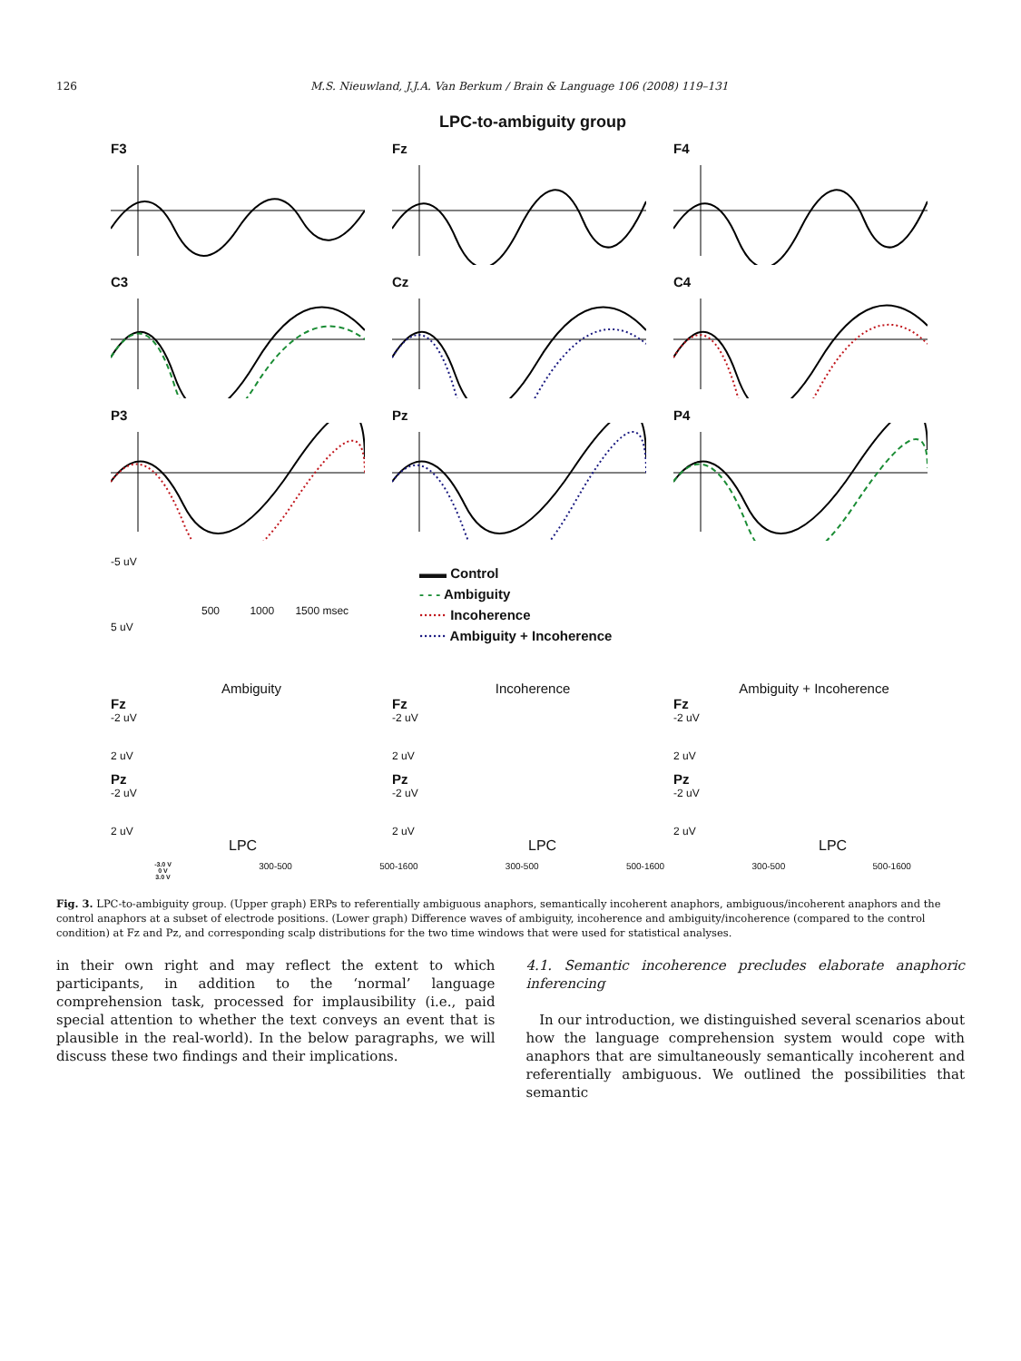126 M.S. Nieuwland, J.J.A. Van Berkum / Brain & Language 106 (2008) 119–131
LPC-to-ambiguity group
F3
Fz
F4
C3
Cz
C4
P3
Pz
P4
-5 uV
500 1000 1500 msec
5 uV
▬▬ Control
- - - Ambiguity
······ Incoherence
······ Ambiguity + Incoherence
Ambiguity
Fz
-2 uV
2 uV
Incoherence
Fz
-2 uV
2 uV
Ambiguity + Incoherence
Fz
-2 uV
2 uV
Pz
-2 uV
2 uV
LPC
Pz
-2 uV
2 uV
LPC
Pz
-2 uV
2 uV
LPC
-3.0 V
0 V
3.0 V
300-500 500-1600 300-500 500-1600 300-500 500-1600
Fig. 3. LPC-to-ambiguity group. (Upper graph) ERPs to referentially ambiguous anaphors, semantically incoherent anaphors, ambiguous/incoherent anaphors and the control anaphors at a subset of electrode positions. (Lower graph) Difference waves of ambiguity, incoherence and ambiguity/incoherence (compared to the control condition) at Fz and Pz, and corresponding scalp distributions for the two time windows that were used for statistical analyses.
in their own right and may reflect the extent to which participants, in addition to the ‘normal’ language comprehension task, processed for implausibility (i.e., paid special attention to whether the text conveys an event that is plausible in the real-world). In the below paragraphs, we will discuss these two findings and their implications.
4.1. Semantic incoherence precludes elaborate anaphoric inferencing
In our introduction, we distinguished several scenarios about how the language comprehension system would cope with anaphors that are simultaneously semantically incoherent and referentially ambiguous. We outlined the possibilities that semantic